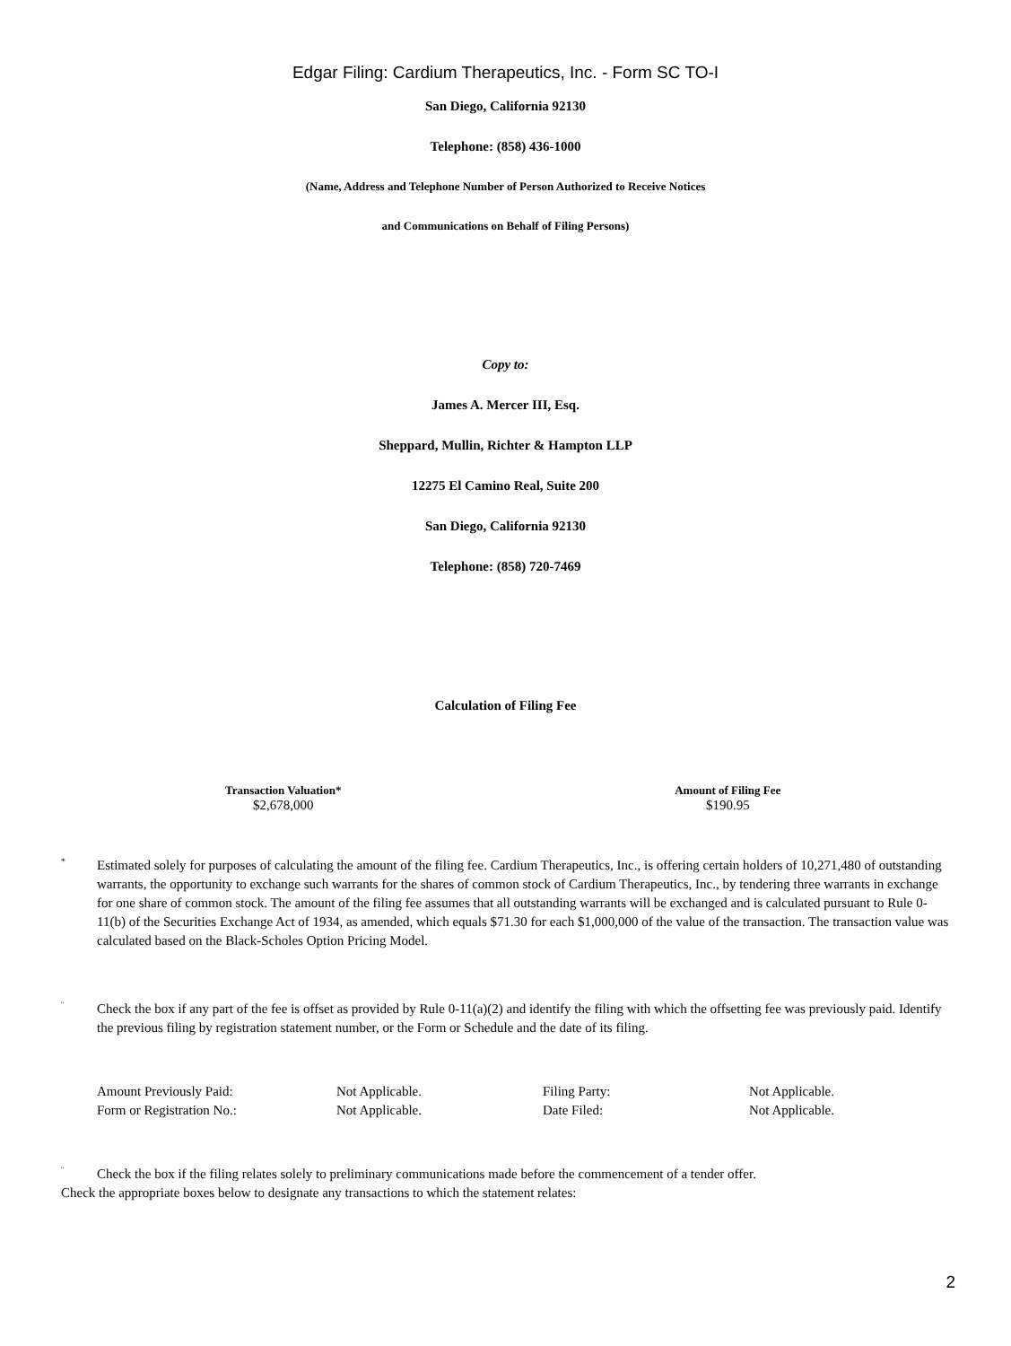Edgar Filing: Cardium Therapeutics, Inc. - Form SC TO-I
San Diego, California 92130
Telephone: (858) 436-1000
(Name, Address and Telephone Number of Person Authorized to Receive Notices
and Communications on Behalf of Filing Persons)
Copy to:
James A. Mercer III, Esq.
Sheppard, Mullin, Richter & Hampton LLP
12275 El Camino Real, Suite 200
San Diego, California 92130
Telephone: (858) 720-7469
Calculation of Filing Fee
| Transaction Valuation* | Amount of Filing Fee |
| --- | --- |
| $2,678,000 | $190.95 |
*
Estimated solely for purposes of calculating the amount of the filing fee. Cardium Therapeutics, Inc., is offering certain holders of 10,271,480 of outstanding warrants, the opportunity to exchange such warrants for the shares of common stock of Cardium Therapeutics, Inc., by tendering three warrants in exchange for one share of common stock. The amount of the filing fee assumes that all outstanding warrants will be exchanged and is calculated pursuant to Rule 0-11(b) of the Securities Exchange Act of 1934, as amended, which equals $71.30 for each $1,000,000 of the value of the transaction. The transaction value was calculated based on the Black-Scholes Option Pricing Model.
¨
Check the box if any part of the fee is offset as provided by Rule 0-11(a)(2) and identify the filing with which the offsetting fee was previously paid. Identify the previous filing by registration statement number, or the Form or Schedule and the date of its filing.
| Amount Previously Paid: | Not Applicable. | Filing Party: | Not Applicable. |
| Form or Registration No.: | Not Applicable. | Date Filed: | Not Applicable. |
¨
Check the box if the filing relates solely to preliminary communications made before the commencement of a tender offer.
Check the appropriate boxes below to designate any transactions to which the statement relates:
2